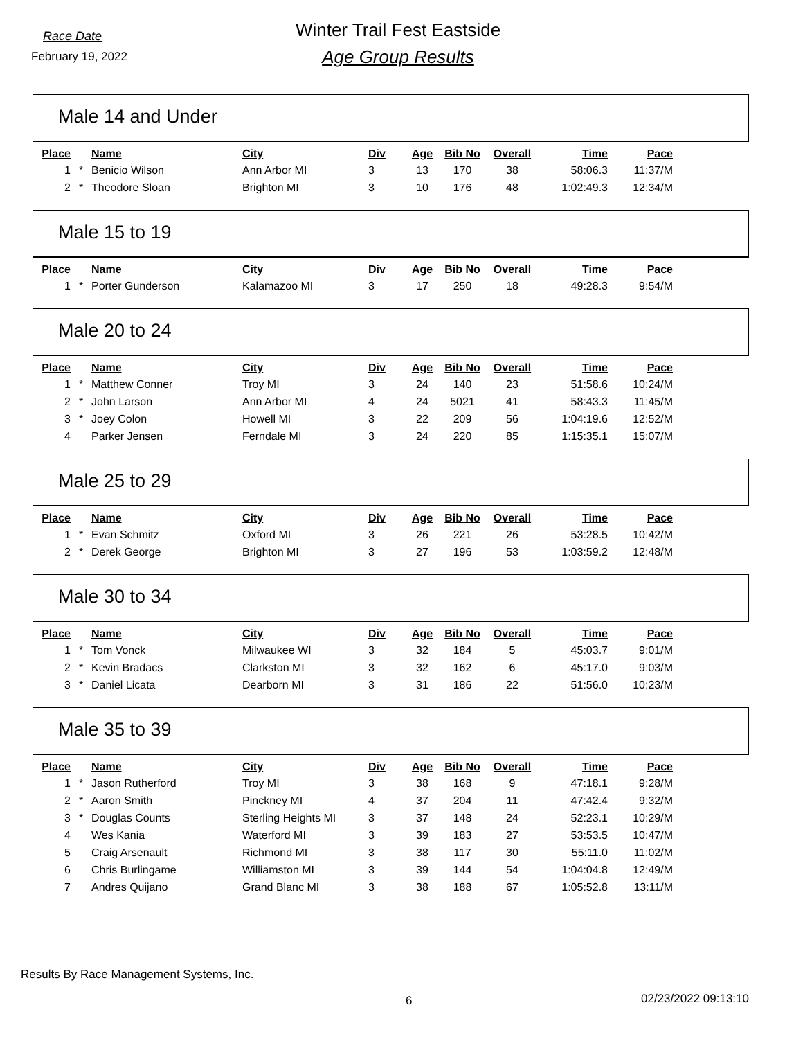Race Date
February 19, 2022
Winter Trail Fest Eastside
Age Group Results
Male 14 and Under
| Place | | Name | City | Div | Age | Bib No | Overall | Time | Pace |
| --- | --- | --- | --- | --- | --- | --- | --- | --- | --- |
| 1 | * | Benicio Wilson | Ann Arbor MI | 3 | 13 | 170 | 38 | 58:06.3 | 11:37/M |
| 2 | * | Theodore Sloan | Brighton MI | 3 | 10 | 176 | 48 | 1:02:49.3 | 12:34/M |
Male 15 to 19
| Place | | Name | City | Div | Age | Bib No | Overall | Time | Pace |
| --- | --- | --- | --- | --- | --- | --- | --- | --- | --- |
| 1 | * | Porter Gunderson | Kalamazoo MI | 3 | 17 | 250 | 18 | 49:28.3 | 9:54/M |
Male 20 to 24
| Place | | Name | City | Div | Age | Bib No | Overall | Time | Pace |
| --- | --- | --- | --- | --- | --- | --- | --- | --- | --- |
| 1 | * | Matthew Conner | Troy MI | 3 | 24 | 140 | 23 | 51:58.6 | 10:24/M |
| 2 | * | John Larson | Ann Arbor MI | 4 | 24 | 5021 | 41 | 58:43.3 | 11:45/M |
| 3 | * | Joey Colon | Howell MI | 3 | 22 | 209 | 56 | 1:04:19.6 | 12:52/M |
| 4 | | Parker Jensen | Ferndale MI | 3 | 24 | 220 | 85 | 1:15:35.1 | 15:07/M |
Male 25 to 29
| Place | | Name | City | Div | Age | Bib No | Overall | Time | Pace |
| --- | --- | --- | --- | --- | --- | --- | --- | --- | --- |
| 1 | * | Evan Schmitz | Oxford MI | 3 | 26 | 221 | 26 | 53:28.5 | 10:42/M |
| 2 | * | Derek George | Brighton MI | 3 | 27 | 196 | 53 | 1:03:59.2 | 12:48/M |
Male 30 to 34
| Place | | Name | City | Div | Age | Bib No | Overall | Time | Pace |
| --- | --- | --- | --- | --- | --- | --- | --- | --- | --- |
| 1 | * | Tom Vonck | Milwaukee WI | 3 | 32 | 184 | 5 | 45:03.7 | 9:01/M |
| 2 | * | Kevin Bradacs | Clarkston MI | 3 | 32 | 162 | 6 | 45:17.0 | 9:03/M |
| 3 | * | Daniel Licata | Dearborn MI | 3 | 31 | 186 | 22 | 51:56.0 | 10:23/M |
Male 35 to 39
| Place | | Name | City | Div | Age | Bib No | Overall | Time | Pace |
| --- | --- | --- | --- | --- | --- | --- | --- | --- | --- |
| 1 | * | Jason Rutherford | Troy MI | 3 | 38 | 168 | 9 | 47:18.1 | 9:28/M |
| 2 | * | Aaron Smith | Pinckney MI | 4 | 37 | 204 | 11 | 47:42.4 | 9:32/M |
| 3 | * | Douglas Counts | Sterling Heights MI | 3 | 37 | 148 | 24 | 52:23.1 | 10:29/M |
| 4 | | Wes Kania | Waterford MI | 3 | 39 | 183 | 27 | 53:53.5 | 10:47/M |
| 5 | | Craig Arsenault | Richmond MI | 3 | 38 | 117 | 30 | 55:11.0 | 11:02/M |
| 6 | | Chris Burlingame | Williamston MI | 3 | 39 | 144 | 54 | 1:04:04.8 | 12:49/M |
| 7 | | Andres Quijano | Grand Blanc MI | 3 | 38 | 188 | 67 | 1:05:52.8 | 13:11/M |
Results By Race Management Systems, Inc.
6 02/23/2022 09:13:10